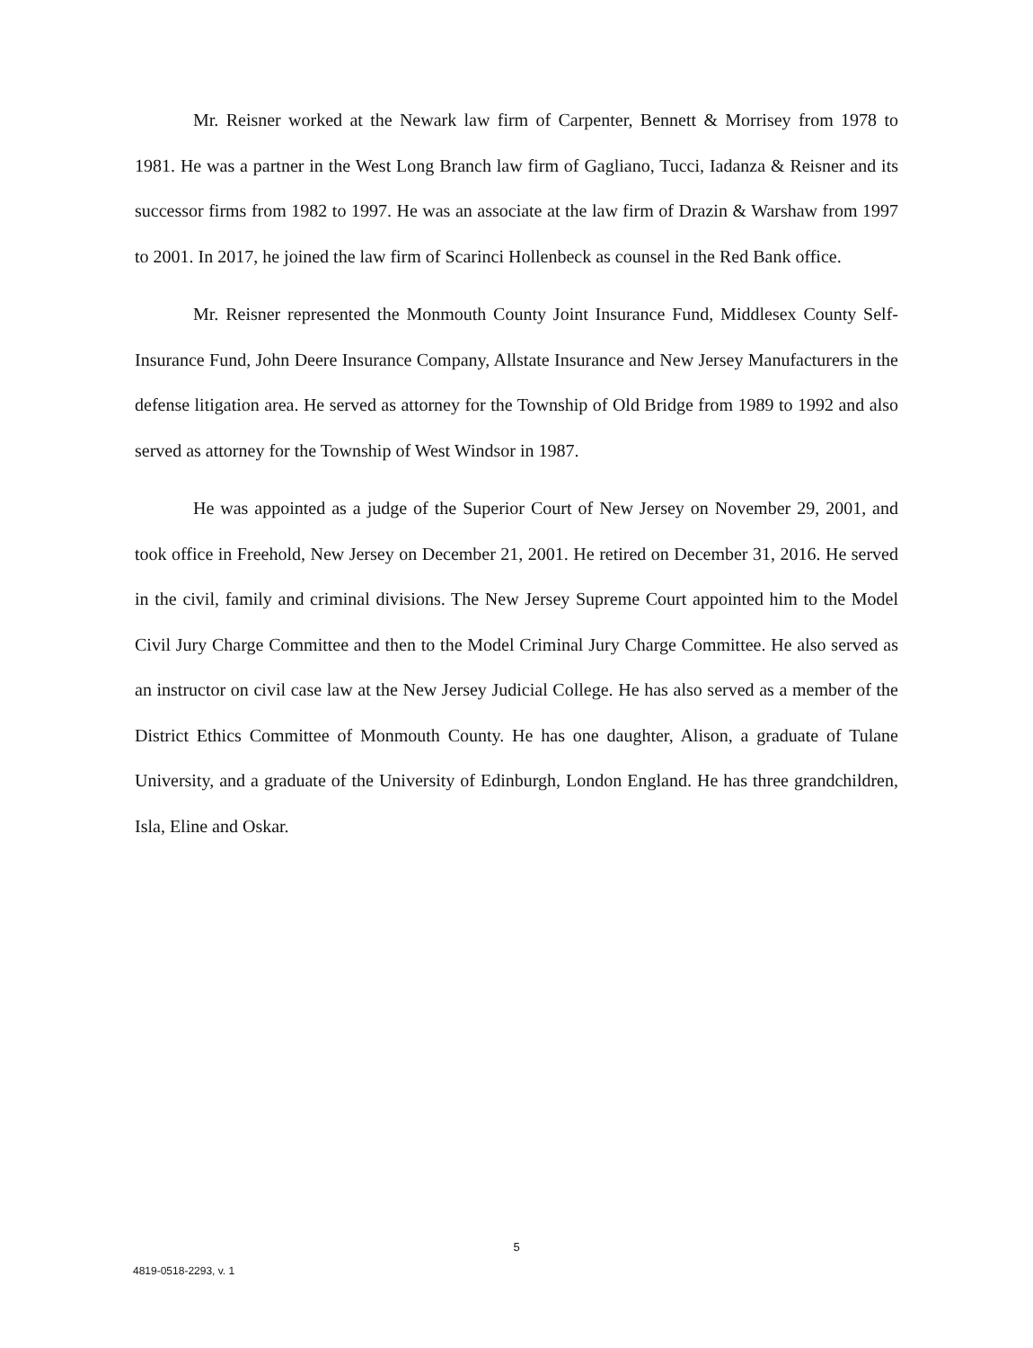Mr. Reisner worked at the Newark law firm of Carpenter, Bennett & Morrisey from 1978 to 1981. He was a partner in the West Long Branch law firm of Gagliano, Tucci, Iadanza & Reisner and its successor firms from 1982 to 1997. He was an associate at the law firm of Drazin & Warshaw from 1997 to 2001. In 2017, he joined the law firm of Scarinci Hollenbeck as counsel in the Red Bank office.
Mr. Reisner represented the Monmouth County Joint Insurance Fund, Middlesex County Self-Insurance Fund, John Deere Insurance Company, Allstate Insurance and New Jersey Manufacturers in the defense litigation area. He served as attorney for the Township of Old Bridge from 1989 to 1992 and also served as attorney for the Township of West Windsor in 1987.
He was appointed as a judge of the Superior Court of New Jersey on November 29, 2001, and took office in Freehold, New Jersey on December 21, 2001. He retired on December 31, 2016. He served in the civil, family and criminal divisions. The New Jersey Supreme Court appointed him to the Model Civil Jury Charge Committee and then to the Model Criminal Jury Charge Committee. He also served as an instructor on civil case law at the New Jersey Judicial College. He has also served as a member of the District Ethics Committee of Monmouth County. He has one daughter, Alison, a graduate of Tulane University, and a graduate of the University of Edinburgh, London England. He has three grandchildren, Isla, Eline and Oskar.
5
4819-0518-2293, v. 1